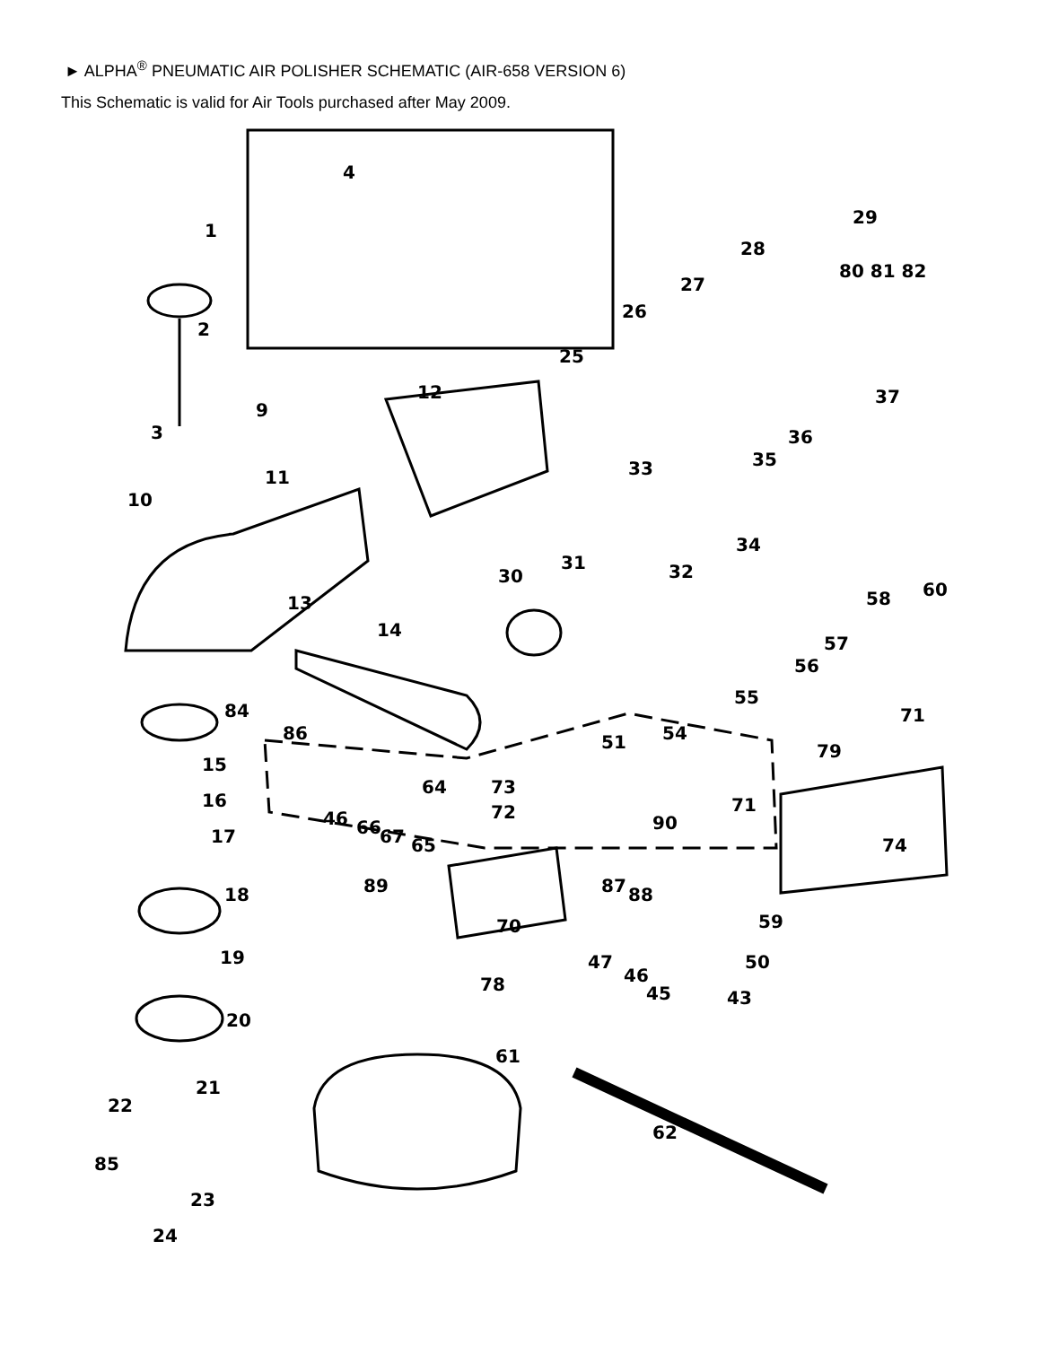► ALPHA<sup>®</sup> PNEUMATIC AIR POLISHER SCHEMATIC (AIR-658 VERSION 6)
This Schematic is valid for Air Tools purchased after May 2009.
1
2
3
4
9
10
11
12
13
14
15
16
17
18
19
20
21
22
23
24
25
26
27
28
29
80 81 82
30
31 32
33
34
35
36
37
43 45
46
47
46
50
51 54
55
56
57
58
59
60
61
62
64
65
66 67
70
71
71 72
73
74
78
79
85
86
87 88 89
90
84